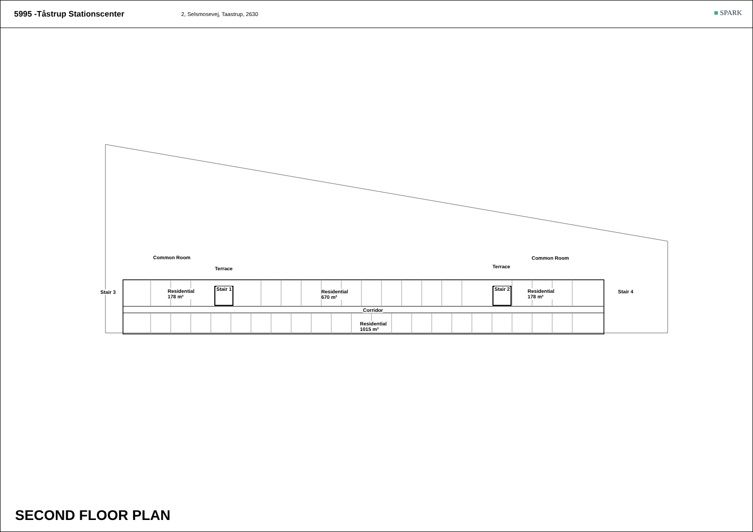5995 -Tåstrup Stationscenter
2, Selsmosevej, Taastrup, 2630
■ SPARK
Common Room
Terrace Terrace
Common Room
Stair 3
Residential
178 m²
Stair 1
Residential
670 m²
Stair 2
Residential
178 m²
Stair 4
Corridor
Residential
1015 m²
SECOND FLOOR PLAN